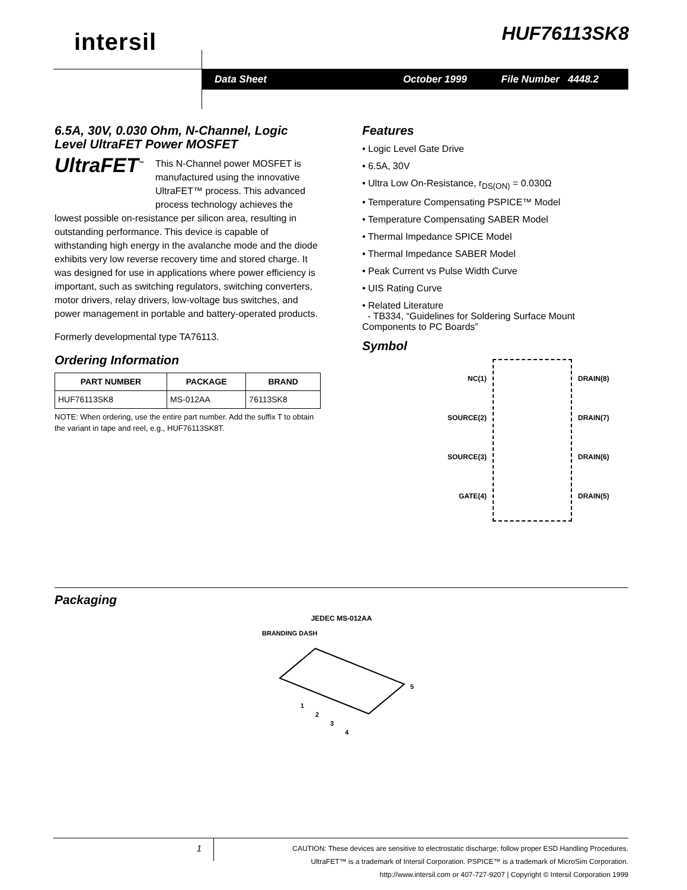intersil HUF76113SK8
Data Sheet October 1999 File Number 4448.2
6.5A, 30V, 0.030 Ohm, N-Channel, Logic Level UltraFET Power MOSFET
UltraFET<sup>™</sup> This N-Channel power MOSFET is manufactured using the innovative UltraFET™ process. This advanced process technology achieves the lowest possible on-resistance per silicon area, resulting in outstanding performance. This device is capable of withstanding high energy in the avalanche mode and the diode exhibits very low reverse recovery time and stored charge. It was designed for use in applications where power efficiency is important, such as switching regulators, switching converters, motor drivers, relay drivers, low-voltage bus switches, and power management in portable and battery-operated products.
Formerly developmental type TA76113.
Ordering Information
| PART NUMBER | PACKAGE | BRAND |
| --- | --- | --- |
| HUF76113SK8 | MS-012AA | 76113SK8 |
NOTE: When ordering, use the entire part number. Add the suffix T to obtain the variant in tape and reel, e.g., HUF76113SK8T.
Features
• Logic Level Gate Drive
• 6.5A, 30V
• Ultra Low On-Resistance, r<sub>DS(ON)</sub> = 0.030Ω
• Temperature Compensating PSPICE™ Model
• Temperature Compensating SABER Model
• Thermal Impedance SPICE Model
• Thermal Impedance SABER Model
• Peak Current vs Pulse Width Curve
• UIS Rating Curve
• Related Literature
- TB334, “Guidelines for Soldering Surface Mount Components to PC Boards”
Symbol
NC(1)
SOURCE(2)
SOURCE(3)
GATE(4)
DRAIN(8)
DRAIN(7)
DRAIN(6)
DRAIN(5)
Packaging
JEDEC MS-012AA
BRANDING DASH
5
1
2
3
4
1
CAUTION: These devices are sensitive to electrostatic discharge; follow proper ESD Handling Procedures.
UltraFET™ is a trademark of Intersil Corporation. PSPICE™ is a trademark of MicroSim Corporation.
http://www.intersil.com or 407-727-9207 | Copyright © Intersil Corporation 1999